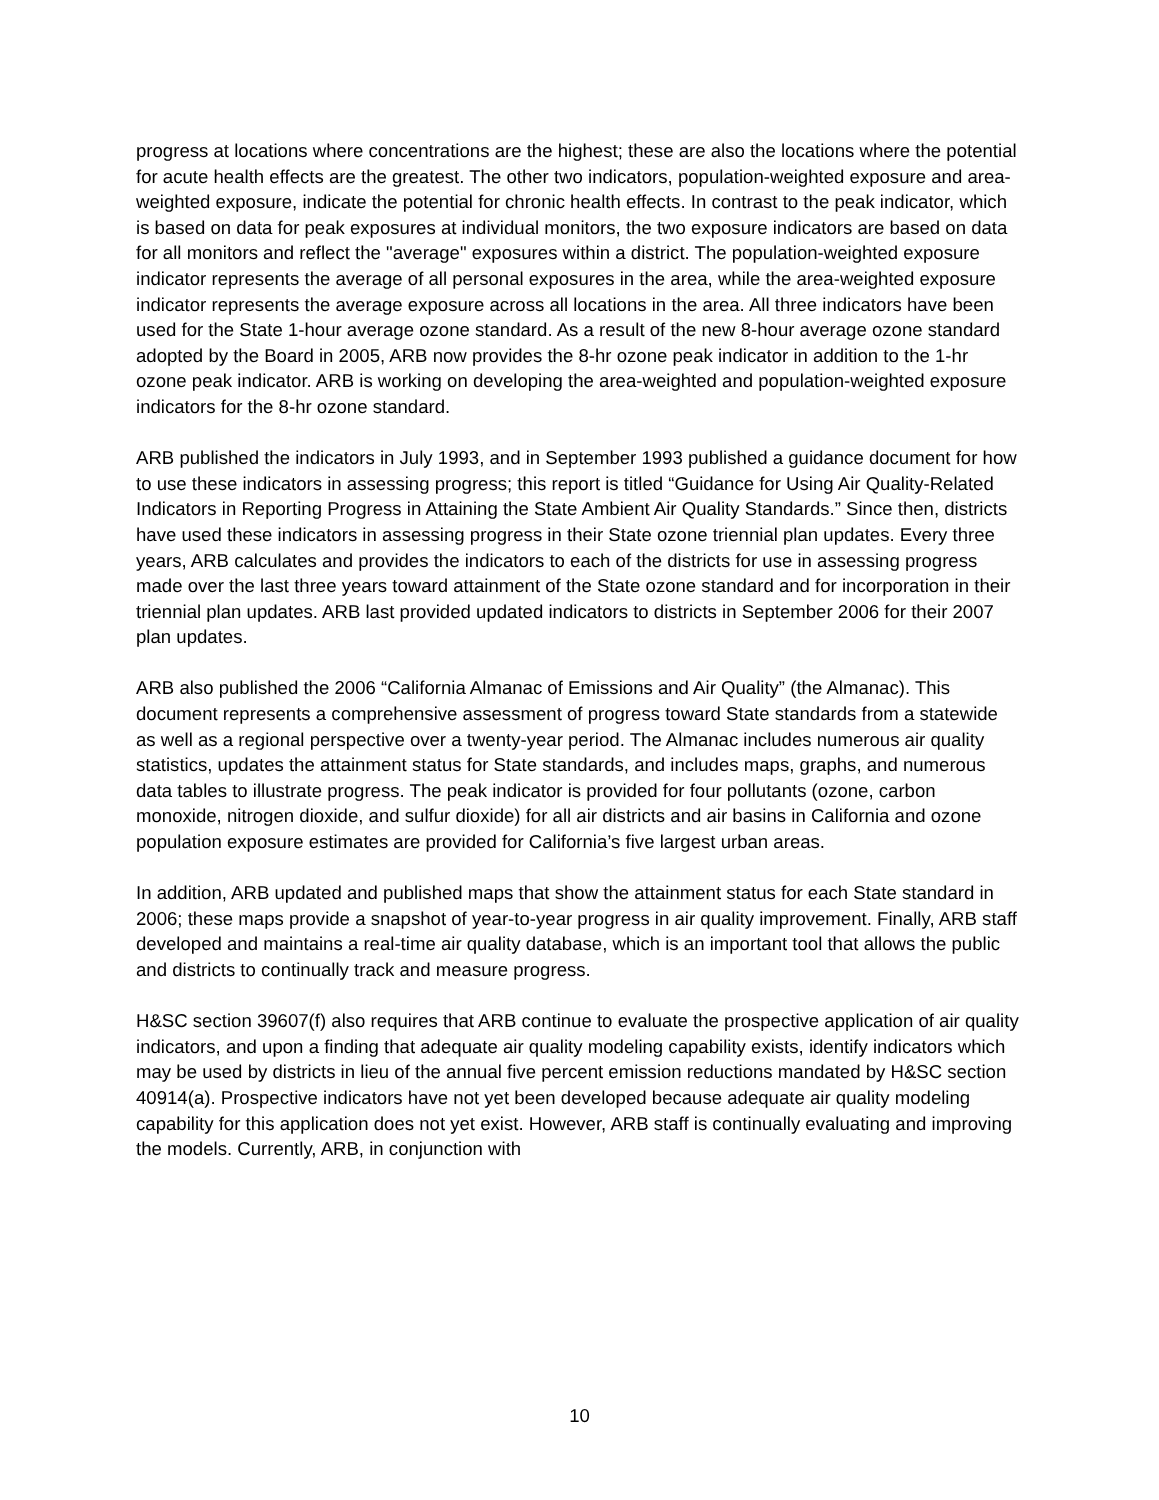progress at locations where concentrations are the highest; these are also the locations where the potential for acute health effects are the greatest. The other two indicators, population-weighted exposure and area-weighted exposure, indicate the potential for chronic health effects. In contrast to the peak indicator, which is based on data for peak exposures at individual monitors, the two exposure indicators are based on data for all monitors and reflect the "average" exposures within a district. The population-weighted exposure indicator represents the average of all personal exposures in the area, while the area-weighted exposure indicator represents the average exposure across all locations in the area. All three indicators have been used for the State 1-hour average ozone standard. As a result of the new 8-hour average ozone standard adopted by the Board in 2005, ARB now provides the 8-hr ozone peak indicator in addition to the 1-hr ozone peak indicator. ARB is working on developing the area-weighted and population-weighted exposure indicators for the 8-hr ozone standard.
ARB published the indicators in July 1993, and in September 1993 published a guidance document for how to use these indicators in assessing progress; this report is titled “Guidance for Using Air Quality-Related Indicators in Reporting Progress in Attaining the State Ambient Air Quality Standards.” Since then, districts have used these indicators in assessing progress in their State ozone triennial plan updates. Every three years, ARB calculates and provides the indicators to each of the districts for use in assessing progress made over the last three years toward attainment of the State ozone standard and for incorporation in their triennial plan updates. ARB last provided updated indicators to districts in September 2006 for their 2007 plan updates.
ARB also published the 2006 “California Almanac of Emissions and Air Quality” (the Almanac). This document represents a comprehensive assessment of progress toward State standards from a statewide as well as a regional perspective over a twenty-year period. The Almanac includes numerous air quality statistics, updates the attainment status for State standards, and includes maps, graphs, and numerous data tables to illustrate progress. The peak indicator is provided for four pollutants (ozone, carbon monoxide, nitrogen dioxide, and sulfur dioxide) for all air districts and air basins in California and ozone population exposure estimates are provided for California’s five largest urban areas.
In addition, ARB updated and published maps that show the attainment status for each State standard in 2006; these maps provide a snapshot of year-to-year progress in air quality improvement. Finally, ARB staff developed and maintains a real-time air quality database, which is an important tool that allows the public and districts to continually track and measure progress.
H&SC section 39607(f) also requires that ARB continue to evaluate the prospective application of air quality indicators, and upon a finding that adequate air quality modeling capability exists, identify indicators which may be used by districts in lieu of the annual five percent emission reductions mandated by H&SC section 40914(a). Prospective indicators have not yet been developed because adequate air quality modeling capability for this application does not yet exist. However, ARB staff is continually evaluating and improving the models. Currently, ARB, in conjunction with
10